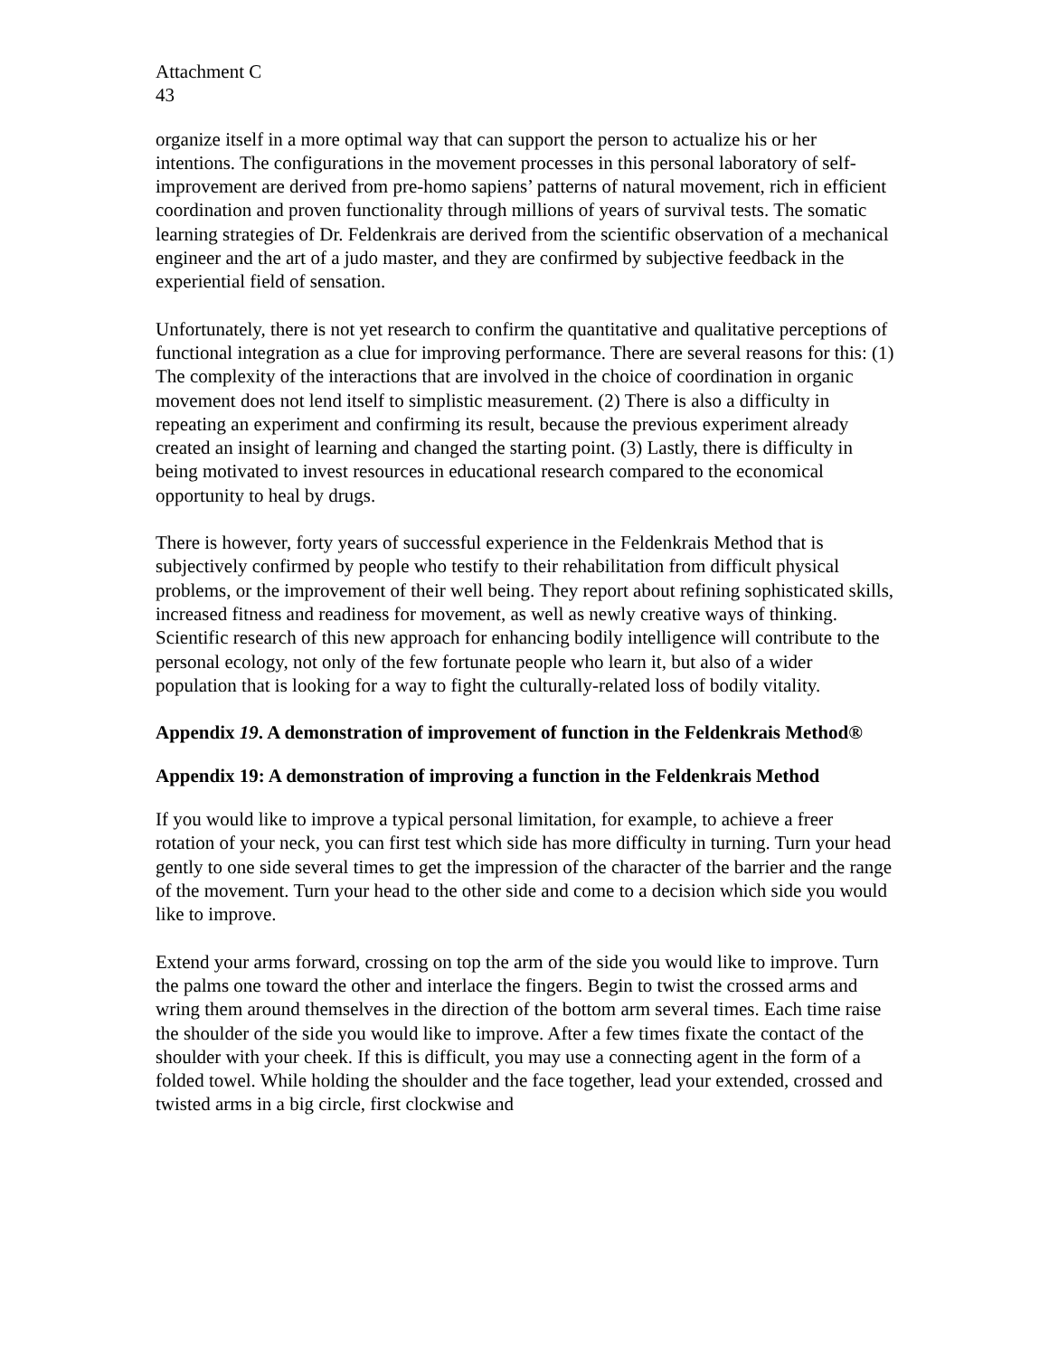Attachment C
43
organize itself in a more optimal way that can support the person to actualize his or her intentions. The configurations in the movement processes in this personal laboratory of self-improvement are derived from pre-homo sapiens’ patterns of natural movement, rich in efficient coordination and proven functionality through millions of years of survival tests. The somatic learning strategies of Dr. Feldenkrais are derived from the scientific observation of a mechanical engineer and the art of a judo master, and they are confirmed by subjective feedback in the experiential field of sensation.
Unfortunately, there is not yet research to confirm the quantitative and qualitative perceptions of functional integration as a clue for improving performance. There are several reasons for this: (1) The complexity of the interactions that are involved in the choice of coordination in organic movement does not lend itself to simplistic measurement. (2) There is also a difficulty in repeating an experiment and confirming its result, because the previous experiment already created an insight of learning and changed the starting point. (3) Lastly, there is difficulty in being motivated to invest resources in educational research compared to the economical opportunity to heal by drugs.
There is however, forty years of successful experience in the Feldenkrais Method that is subjectively confirmed by people who testify to their rehabilitation from difficult physical problems, or the improvement of their well being. They report about refining sophisticated skills, increased fitness and readiness for movement, as well as newly creative ways of thinking. Scientific research of this new approach for enhancing bodily intelligence will contribute to the personal ecology, not only of the few fortunate people who learn it, but also of a wider population that is looking for a way to fight the culturally-related loss of bodily vitality.
Appendix 19. A demonstration of improvement of function in the Feldenkrais Method®
Appendix 19: A demonstration of improving a function in the Feldenkrais Method
If you would like to improve a typical personal limitation, for example, to achieve a freer rotation of your neck, you can first test which side has more difficulty in turning. Turn your head gently to one side several times to get the impression of the character of the barrier and the range of the movement. Turn your head to the other side and come to a decision which side you would like to improve.
Extend your arms forward, crossing on top the arm of the side you would like to improve. Turn the palms one toward the other and interlace the fingers. Begin to twist the crossed arms and wring them around themselves in the direction of the bottom arm several times. Each time raise the shoulder of the side you would like to improve. After a few times fixate the contact of the shoulder with your cheek. If this is difficult, you may use a connecting agent in the form of a folded towel. While holding the shoulder and the face together, lead your extended, crossed and twisted arms in a big circle, first clockwise and